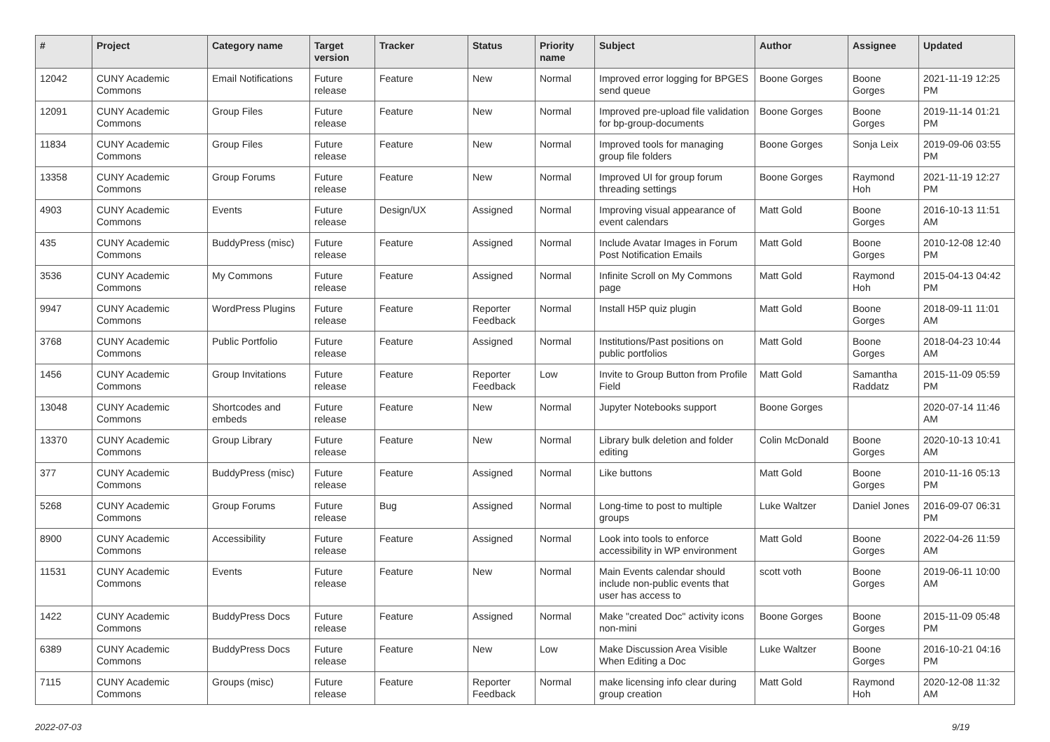| # | Project | Category name | Target version | Tracker | Status | Priority name | Subject | Author | Assignee | Updated |
| --- | --- | --- | --- | --- | --- | --- | --- | --- | --- | --- |
| 12042 | CUNY Academic Commons | Email Notifications | Future release | Feature | New | Normal | Improved error logging for BPGES send queue | Boone Gorges | Boone Gorges | 2021-11-19 12:25 PM |
| 12091 | CUNY Academic Commons | Group Files | Future release | Feature | New | Normal | Improved pre-upload file validation for bp-group-documents | Boone Gorges | Boone Gorges | 2019-11-14 01:21 PM |
| 11834 | CUNY Academic Commons | Group Files | Future release | Feature | New | Normal | Improved tools for managing group file folders | Boone Gorges | Sonja Leix | 2019-09-06 03:55 PM |
| 13358 | CUNY Academic Commons | Group Forums | Future release | Feature | New | Normal | Improved UI for group forum threading settings | Boone Gorges | Raymond Hoh | 2021-11-19 12:27 PM |
| 4903 | CUNY Academic Commons | Events | Future release | Design/UX | Assigned | Normal | Improving visual appearance of event calendars | Matt Gold | Boone Gorges | 2016-10-13 11:51 AM |
| 435 | CUNY Academic Commons | BuddyPress (misc) | Future release | Feature | Assigned | Normal | Include Avatar Images in Forum Post Notification Emails | Matt Gold | Boone Gorges | 2010-12-08 12:40 PM |
| 3536 | CUNY Academic Commons | My Commons | Future release | Feature | Assigned | Normal | Infinite Scroll on My Commons page | Matt Gold | Raymond Hoh | 2015-04-13 04:42 PM |
| 9947 | CUNY Academic Commons | WordPress Plugins | Future release | Feature | Reporter Feedback | Normal | Install H5P quiz plugin | Matt Gold | Boone Gorges | 2018-09-11 11:01 AM |
| 3768 | CUNY Academic Commons | Public Portfolio | Future release | Feature | Assigned | Normal | Institutions/Past positions on public portfolios | Matt Gold | Boone Gorges | 2018-04-23 10:44 AM |
| 1456 | CUNY Academic Commons | Group Invitations | Future release | Feature | Reporter Feedback | Low | Invite to Group Button from Profile Field | Matt Gold | Samantha Raddatz | 2015-11-09 05:59 PM |
| 13048 | CUNY Academic Commons | Shortcodes and embeds | Future release | Feature | New | Normal | Jupyter Notebooks support | Boone Gorges | | 2020-07-14 11:46 AM |
| 13370 | CUNY Academic Commons | Group Library | Future release | Feature | New | Normal | Library bulk deletion and folder editing | Colin McDonald | Boone Gorges | 2020-10-13 10:41 AM |
| 377 | CUNY Academic Commons | BuddyPress (misc) | Future release | Feature | Assigned | Normal | Like buttons | Matt Gold | Boone Gorges | 2010-11-16 05:13 PM |
| 5268 | CUNY Academic Commons | Group Forums | Future release | Bug | Assigned | Normal | Long-time to post to multiple groups | Luke Waltzer | Daniel Jones | 2016-09-07 06:31 PM |
| 8900 | CUNY Academic Commons | Accessibility | Future release | Feature | Assigned | Normal | Look into tools to enforce accessibility in WP environment | Matt Gold | Boone Gorges | 2022-04-26 11:59 AM |
| 11531 | CUNY Academic Commons | Events | Future release | Feature | New | Normal | Main Events calendar should include non-public events that user has access to | scott voth | Boone Gorges | 2019-06-11 10:00 AM |
| 1422 | CUNY Academic Commons | BuddyPress Docs | Future release | Feature | Assigned | Normal | Make "created Doc" activity icons non-mini | Boone Gorges | Boone Gorges | 2015-11-09 05:48 PM |
| 6389 | CUNY Academic Commons | BuddyPress Docs | Future release | Feature | New | Low | Make Discussion Area Visible When Editing a Doc | Luke Waltzer | Boone Gorges | 2016-10-21 04:16 PM |
| 7115 | CUNY Academic Commons | Groups (misc) | Future release | Feature | Reporter Feedback | Normal | make licensing info clear during group creation | Matt Gold | Raymond Hoh | 2020-12-08 11:32 AM |
2022-07-03 9/19